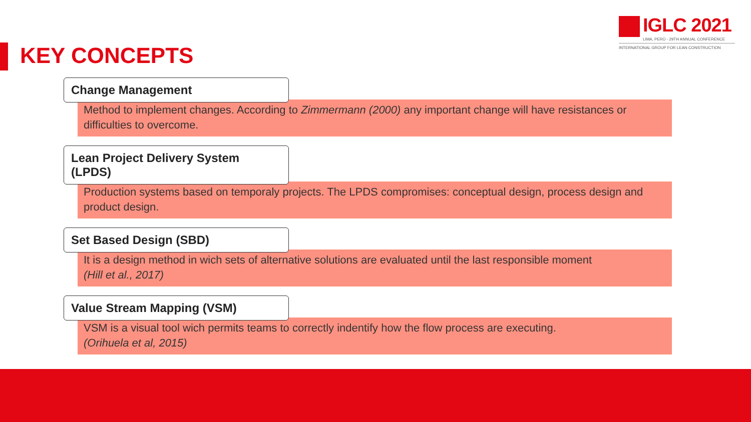IGLC 2021
LIMA, PERÚ - 29TH ANNUAL CONFERENCE
INTERNATIONAL GROUP FOR LEAN CONSTRUCTION
KEY CONCEPTS
Change Management
Method to implement changes. According to Zimmermann (2000) any important change will have resistances or difficulties to overcome.
Lean Project Delivery System (LPDS)
Production systems based on temporaly projects. The LPDS compromises: conceptual design, process design and product design.
Set Based Design (SBD)
It is a design method in wich sets of alternative solutions are evaluated until the last responsible moment
(Hill et al., 2017)
Value Stream Mapping (VSM)
VSM is a visual tool wich permits teams to correctly indentify how the flow process are executing.
(Orihuela et al, 2015)